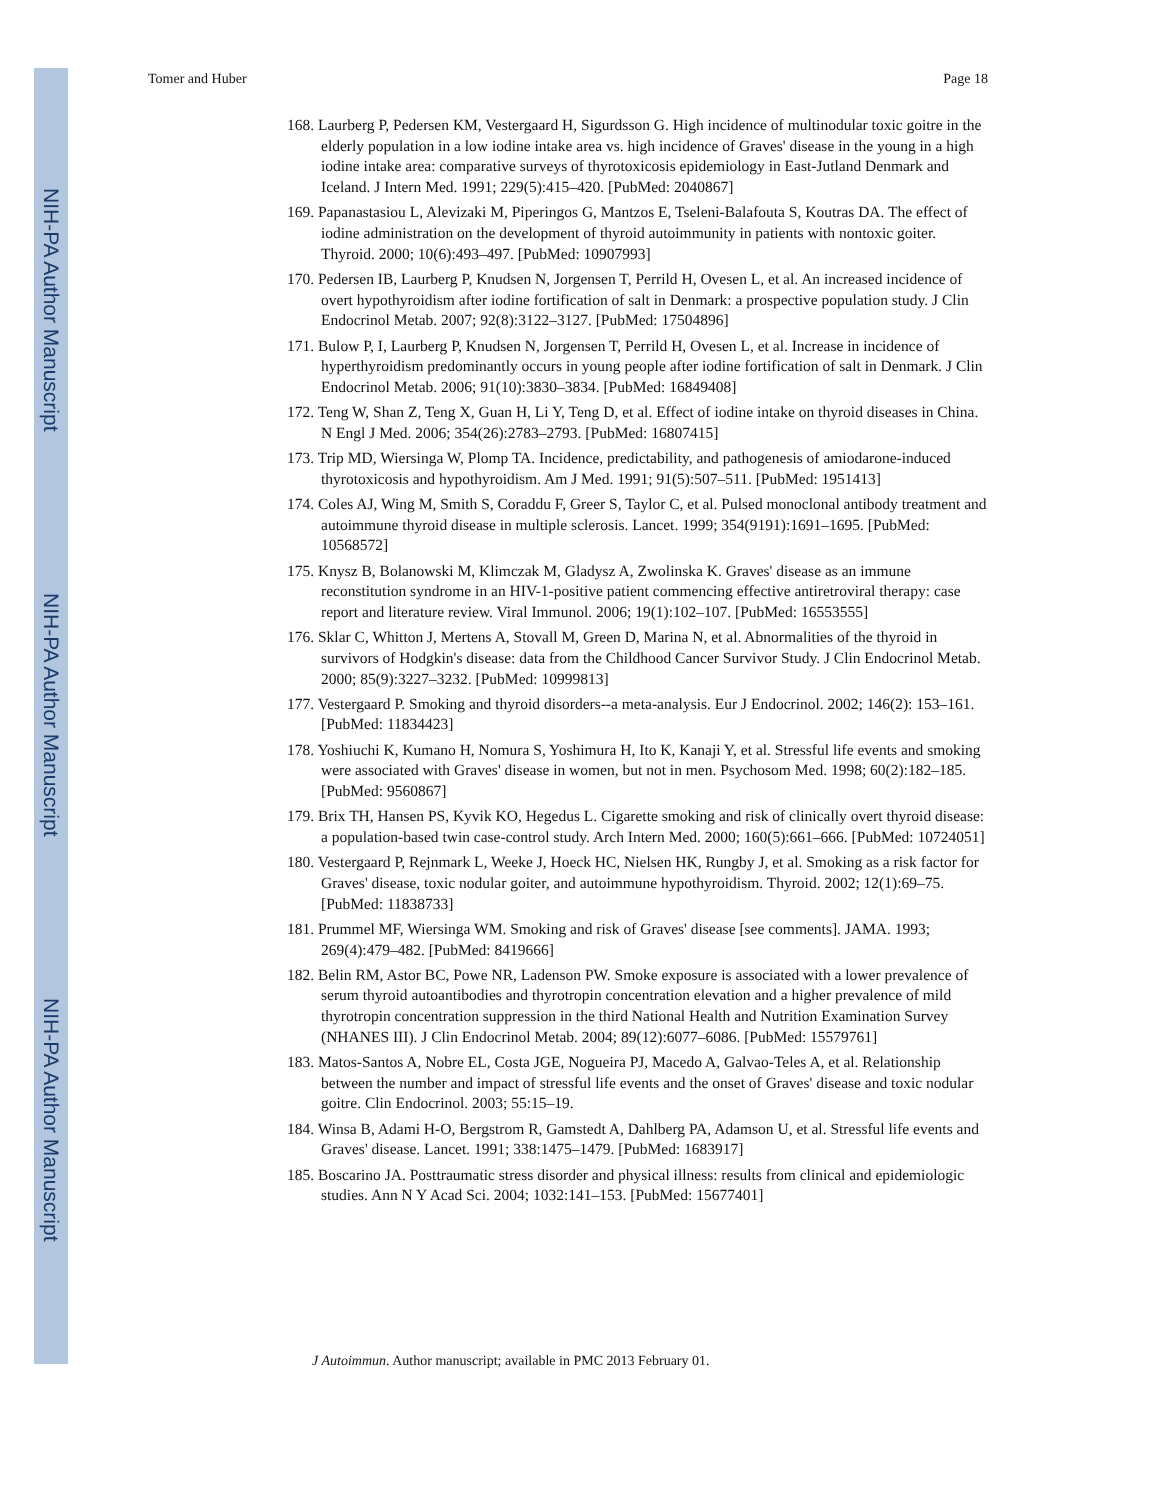NIH-PA Author Manuscript
NIH-PA Author Manuscript
NIH-PA Author Manuscript
Tomer and Huber Page 18
168. Laurberg P, Pedersen KM, Vestergaard H, Sigurdsson G. High incidence of multinodular toxic goitre in the elderly population in a low iodine intake area vs. high incidence of Graves' disease in the young in a high iodine intake area: comparative surveys of thyrotoxicosis epidemiology in East-Jutland Denmark and Iceland. J Intern Med. 1991; 229(5):415–420. [PubMed: 2040867]
169. Papanastasiou L, Alevizaki M, Piperingos G, Mantzos E, Tseleni-Balafouta S, Koutras DA. The effect of iodine administration on the development of thyroid autoimmunity in patients with nontoxic goiter. Thyroid. 2000; 10(6):493–497. [PubMed: 10907993]
170. Pedersen IB, Laurberg P, Knudsen N, Jorgensen T, Perrild H, Ovesen L, et al. An increased incidence of overt hypothyroidism after iodine fortification of salt in Denmark: a prospective population study. J Clin Endocrinol Metab. 2007; 92(8):3122–3127. [PubMed: 17504896]
171. Bulow P, I, Laurberg P, Knudsen N, Jorgensen T, Perrild H, Ovesen L, et al. Increase in incidence of hyperthyroidism predominantly occurs in young people after iodine fortification of salt in Denmark. J Clin Endocrinol Metab. 2006; 91(10):3830–3834. [PubMed: 16849408]
172. Teng W, Shan Z, Teng X, Guan H, Li Y, Teng D, et al. Effect of iodine intake on thyroid diseases in China. N Engl J Med. 2006; 354(26):2783–2793. [PubMed: 16807415]
173. Trip MD, Wiersinga W, Plomp TA. Incidence, predictability, and pathogenesis of amiodarone-induced thyrotoxicosis and hypothyroidism. Am J Med. 1991; 91(5):507–511. [PubMed: 1951413]
174. Coles AJ, Wing M, Smith S, Coraddu F, Greer S, Taylor C, et al. Pulsed monoclonal antibody treatment and autoimmune thyroid disease in multiple sclerosis. Lancet. 1999; 354(9191):1691–1695. [PubMed: 10568572]
175. Knysz B, Bolanowski M, Klimczak M, Gladysz A, Zwolinska K. Graves' disease as an immune reconstitution syndrome in an HIV-1-positive patient commencing effective antiretroviral therapy: case report and literature review. Viral Immunol. 2006; 19(1):102–107. [PubMed: 16553555]
176. Sklar C, Whitton J, Mertens A, Stovall M, Green D, Marina N, et al. Abnormalities of the thyroid in survivors of Hodgkin's disease: data from the Childhood Cancer Survivor Study. J Clin Endocrinol Metab. 2000; 85(9):3227–3232. [PubMed: 10999813]
177. Vestergaard P. Smoking and thyroid disorders--a meta-analysis. Eur J Endocrinol. 2002; 146(2): 153–161. [PubMed: 11834423]
178. Yoshiuchi K, Kumano H, Nomura S, Yoshimura H, Ito K, Kanaji Y, et al. Stressful life events and smoking were associated with Graves' disease in women, but not in men. Psychosom Med. 1998; 60(2):182–185. [PubMed: 9560867]
179. Brix TH, Hansen PS, Kyvik KO, Hegedus L. Cigarette smoking and risk of clinically overt thyroid disease: a population-based twin case-control study. Arch Intern Med. 2000; 160(5):661–666. [PubMed: 10724051]
180. Vestergaard P, Rejnmark L, Weeke J, Hoeck HC, Nielsen HK, Rungby J, et al. Smoking as a risk factor for Graves' disease, toxic nodular goiter, and autoimmune hypothyroidism. Thyroid. 2002; 12(1):69–75. [PubMed: 11838733]
181. Prummel MF, Wiersinga WM. Smoking and risk of Graves' disease [see comments]. JAMA. 1993; 269(4):479–482. [PubMed: 8419666]
182. Belin RM, Astor BC, Powe NR, Ladenson PW. Smoke exposure is associated with a lower prevalence of serum thyroid autoantibodies and thyrotropin concentration elevation and a higher prevalence of mild thyrotropin concentration suppression in the third National Health and Nutrition Examination Survey (NHANES III). J Clin Endocrinol Metab. 2004; 89(12):6077–6086. [PubMed: 15579761]
183. Matos-Santos A, Nobre EL, Costa JGE, Nogueira PJ, Macedo A, Galvao-Teles A, et al. Relationship between the number and impact of stressful life events and the onset of Graves' disease and toxic nodular goitre. Clin Endocrinol. 2003; 55:15–19.
184. Winsa B, Adami H-O, Bergstrom R, Gamstedt A, Dahlberg PA, Adamson U, et al. Stressful life events and Graves' disease. Lancet. 1991; 338:1475–1479. [PubMed: 1683917]
185. Boscarino JA. Posttraumatic stress disorder and physical illness: results from clinical and epidemiologic studies. Ann N Y Acad Sci. 2004; 1032:141–153. [PubMed: 15677401]
J Autoimmun. Author manuscript; available in PMC 2013 February 01.